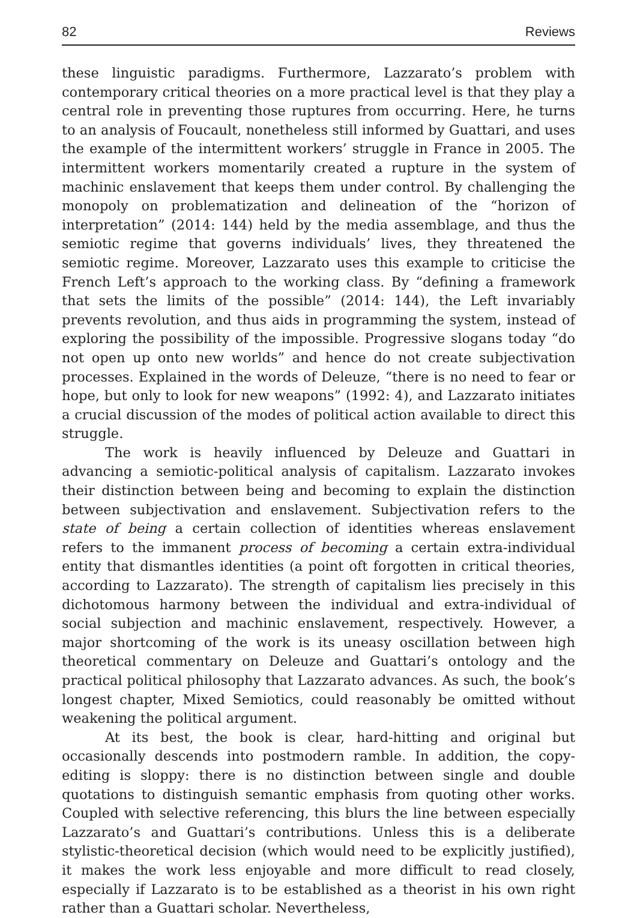82 Reviews
these linguistic paradigms. Furthermore, Lazzarato’s problem with contemporary critical theories on a more practical level is that they play a central role in preventing those ruptures from occurring. Here, he turns to an analysis of Foucault, nonetheless still informed by Guattari, and uses the example of the intermittent workers’ struggle in France in 2005. The intermittent workers momentarily created a rupture in the system of machinic enslavement that keeps them under control. By challenging the monopoly on problematization and delineation of the “horizon of interpretation” (2014: 144) held by the media assemblage, and thus the semiotic regime that governs individuals’ lives, they threatened the semiotic regime. Moreover, Lazzarato uses this example to criticise the French Left’s approach to the working class. By “defining a framework that sets the limits of the possible” (2014: 144), the Left invariably prevents revolution, and thus aids in programming the system, instead of exploring the possibility of the impossible. Progressive slogans today “do not open up onto new worlds” and hence do not create subjectivation processes. Explained in the words of Deleuze, “there is no need to fear or hope, but only to look for new weapons” (1992: 4), and Lazzarato initiates a crucial discussion of the modes of political action available to direct this struggle.
The work is heavily influenced by Deleuze and Guattari in advancing a semiotic-political analysis of capitalism. Lazzarato invokes their distinction between being and becoming to explain the distinction between subjectivation and enslavement. Subjectivation refers to the state of being a certain collection of identities whereas enslavement refers to the immanent process of becoming a certain extra-individual entity that dismantles identities (a point oft forgotten in critical theories, according to Lazzarato). The strength of capitalism lies precisely in this dichotomous harmony between the individual and extra-individual of social subjection and machinic enslavement, respectively. However, a major shortcoming of the work is its uneasy oscillation between high theoretical commentary on Deleuze and Guattari’s ontology and the practical political philosophy that Lazzarato advances. As such, the book’s longest chapter, Mixed Semiotics, could reasonably be omitted without weakening the political argument.
At its best, the book is clear, hard-hitting and original but occasionally descends into postmodern ramble. In addition, the copy-editing is sloppy: there is no distinction between single and double quotations to distinguish semantic emphasis from quoting other works. Coupled with selective referencing, this blurs the line between especially Lazzarato’s and Guattari’s contributions. Unless this is a deliberate stylistic-theoretical decision (which would need to be explicitly justified), it makes the work less enjoyable and more difficult to read closely, especially if Lazzarato is to be established as a theorist in his own right rather than a Guattari scholar. Nevertheless,